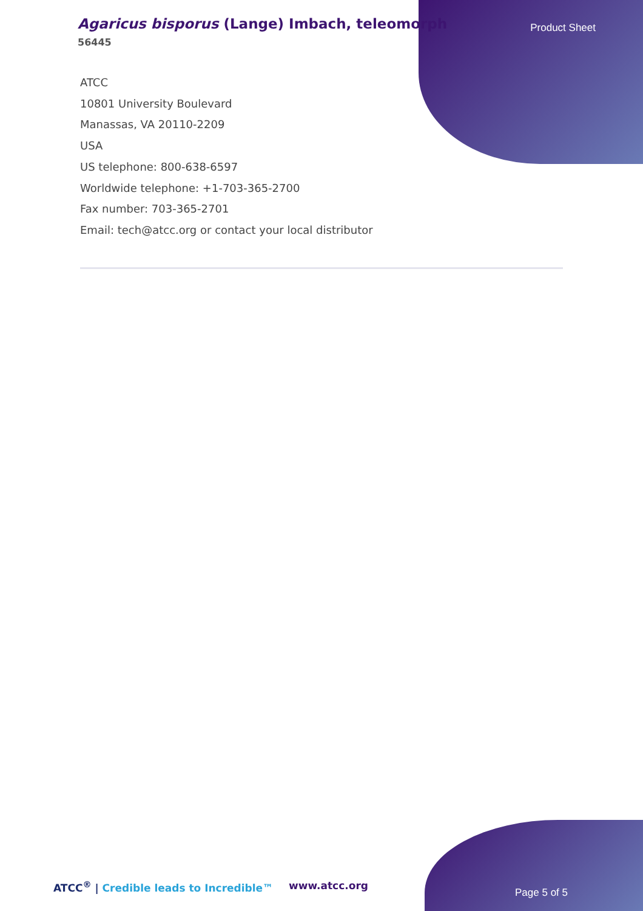Agaricus bisporus (Lange) Imbach, teleomorph
56445
Product Sheet
ATCC
10801 University Boulevard
Manassas, VA 20110-2209
USA
US telephone: 800-638-6597
Worldwide telephone: +1-703-365-2700
Fax number: 703-365-2701
Email: tech@atcc.org or contact your local distributor
ATCC<sup>®</sup> | Credible leads to Incredible™
www.atcc.org
Page 5 of 5